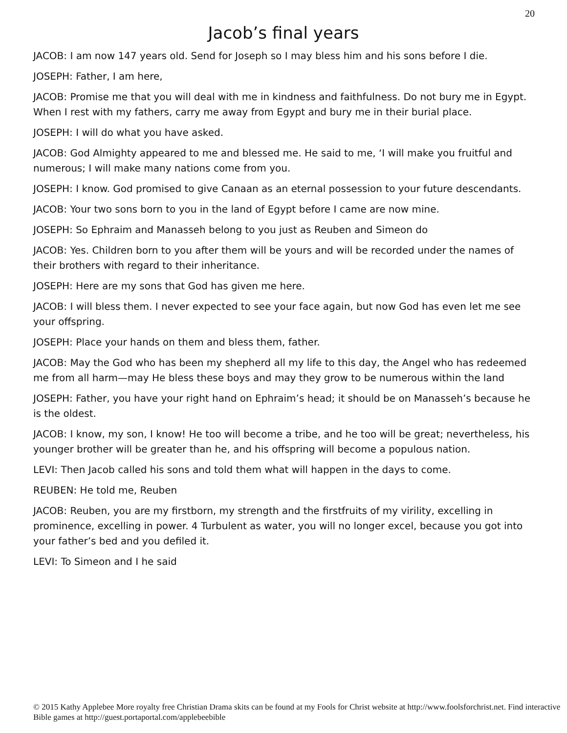20
Jacob’s final years
JACOB: I am now 147 years old. Send for Joseph so I may bless him and his sons before I die.
JOSEPH: Father, I am here,
JACOB: Promise me that you will deal with me in kindness and faithfulness. Do not bury me in Egypt. When I rest with my fathers, carry me away from Egypt and bury me in their burial place.
JOSEPH: I will do what you have asked.
JACOB: God Almighty appeared to me and blessed me. He said to me, ‘I will make you fruitful and numerous; I will make many nations come from you.
JOSEPH: I know. God promised to give Canaan as an eternal possession to your future descendants.
JACOB: Your two sons born to you in the land of Egypt before I came are now mine.
JOSEPH: So Ephraim and Manasseh belong to you just as Reuben and Simeon do
JACOB: Yes. Children born to you after them will be yours and will be recorded under the names of their brothers with regard to their inheritance.
JOSEPH: Here are my sons that God has given me here.
JACOB: I will bless them. I never expected to see your face again, but now God has even let me see your offspring.
JOSEPH: Place your hands on them and bless them, father.
JACOB: May the God who has been my shepherd all my life to this day, the Angel who has redeemed me from all harm—may He bless these boys and may they grow to be numerous within the land
JOSEPH: Father, you have your right hand on Ephraim’s head; it should be on Manasseh’s because he is the oldest.
JACOB: I know, my son, I know! He too will become a tribe, and he too will be great; nevertheless, his younger brother will be greater than he, and his offspring will become a populous nation.
LEVI: Then Jacob called his sons and told them what will happen in the days to come.
REUBEN: He told me, Reuben
JACOB: Reuben, you are my firstborn, my strength and the firstfruits of my virility, excelling in prominence, excelling in power. 4 Turbulent as water, you will no longer excel, because you got into your father’s bed and you defiled it.
LEVI: To Simeon and I he said
© 2015 Kathy Applebee More royalty free Christian Drama skits can be found at my Fools for Christ website at http://www.foolsforchrist.net. Find interactive Bible games at http://guest.portaportal.com/applebeebible